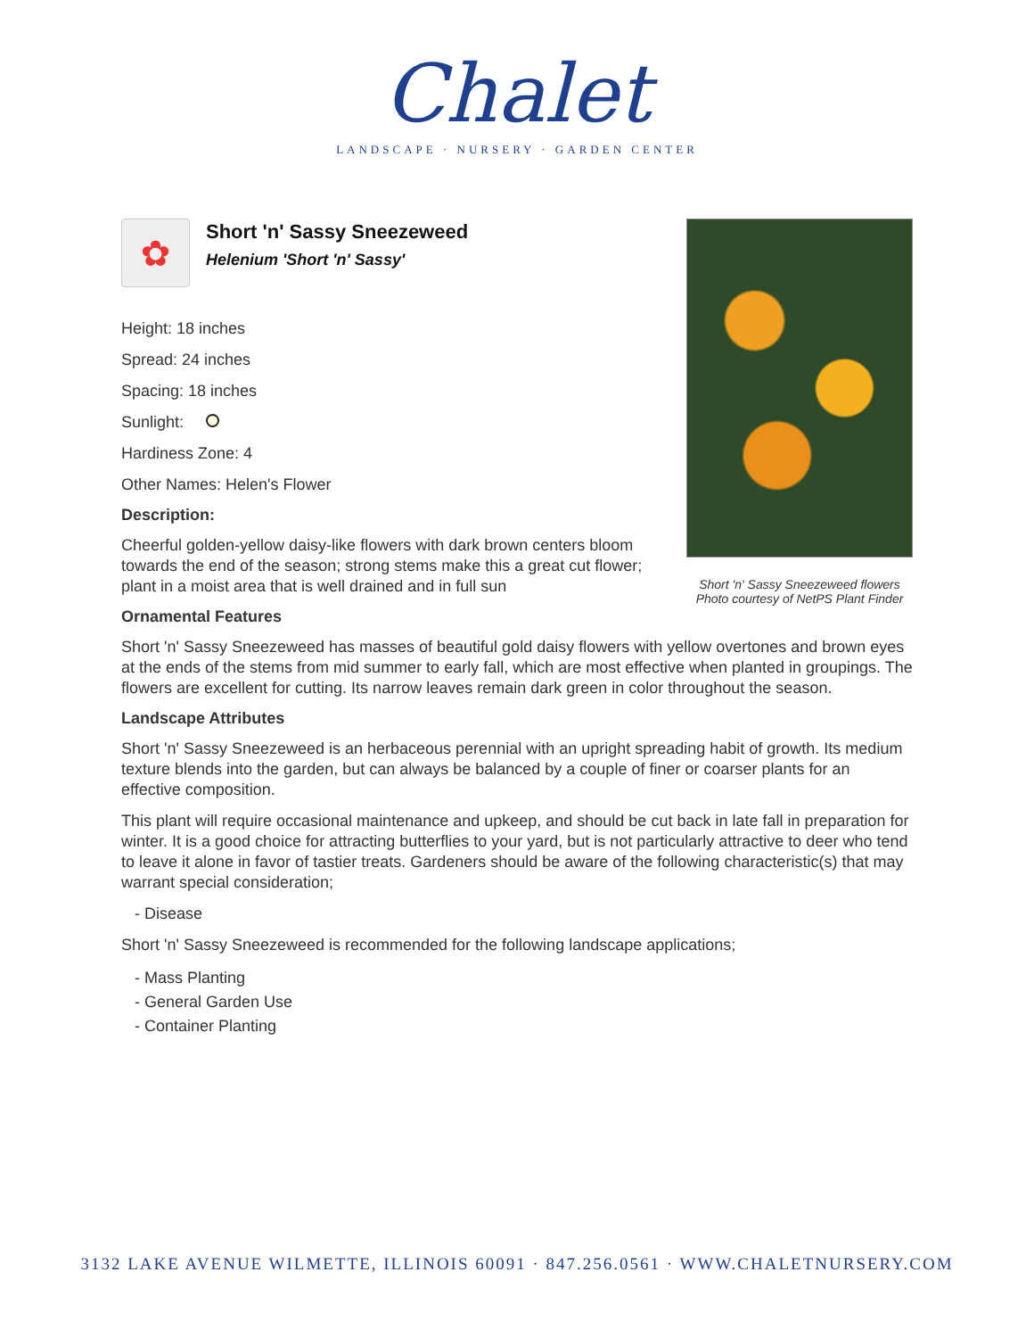Chalet
LANDSCAPE · NURSERY · GARDEN CENTER
Short 'n' Sassy Sneezeweed flowers
Photo courtesy of NetPS Plant Finder
✿
Short 'n' Sassy Sneezeweed
Helenium 'Short 'n' Sassy'
Height: 18 inches
Spread: 24 inches
Spacing: 18 inches
Sunlight:
Hardiness Zone: 4
Other Names: Helen's Flower
Description:
Cheerful golden-yellow daisy-like flowers with dark brown centers bloom towards the end of the season; strong stems make this a great cut flower; plant in a moist area that is well drained and in full sun
Ornamental Features
Short 'n' Sassy Sneezeweed has masses of beautiful gold daisy flowers with yellow overtones and brown eyes at the ends of the stems from mid summer to early fall, which are most effective when planted in groupings. The flowers are excellent for cutting. Its narrow leaves remain dark green in color throughout the season.
Landscape Attributes
Short 'n' Sassy Sneezeweed is an herbaceous perennial with an upright spreading habit of growth. Its medium texture blends into the garden, but can always be balanced by a couple of finer or coarser plants for an effective composition.
This plant will require occasional maintenance and upkeep, and should be cut back in late fall in preparation for winter. It is a good choice for attracting butterflies to your yard, but is not particularly attractive to deer who tend to leave it alone in favor of tastier treats. Gardeners should be aware of the following characteristic(s) that may warrant special consideration;
- Disease
Short 'n' Sassy Sneezeweed is recommended for the following landscape applications;
- Mass Planting
- General Garden Use
- Container Planting
3132 LAKE AVENUE WILMETTE, ILLINOIS 60091 · 847.256.0561 · WWW.CHALETNURSERY.COM